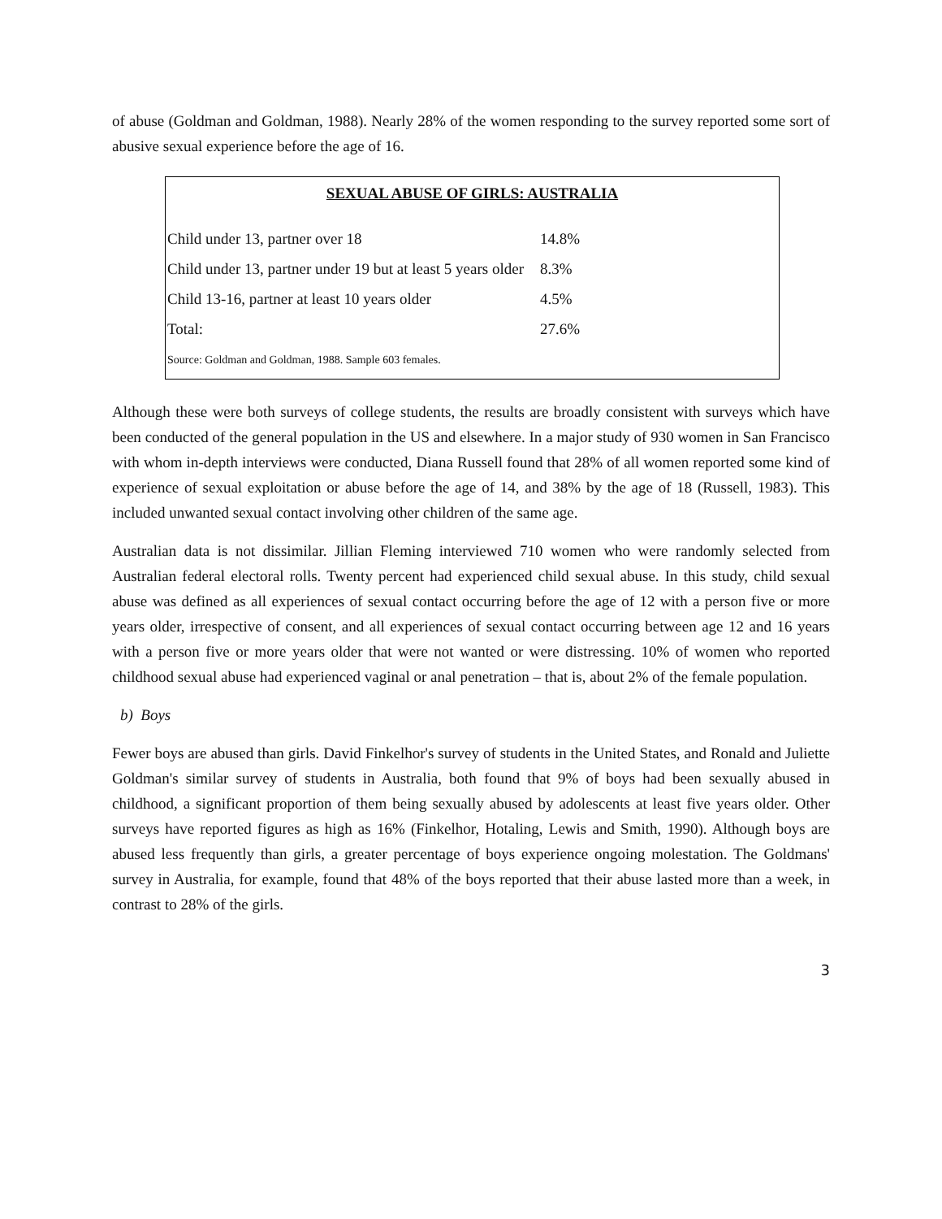of abuse (Goldman and Goldman, 1988). Nearly 28% of the women responding to the survey reported some sort of abusive sexual experience before the age of 16.
SEXUAL ABUSE OF GIRLS: AUSTRALIA
| Child under 13, partner over 18 | 14.8% |
| Child under 13, partner under 19 but at least 5 years older | 8.3% |
| Child 13-16, partner at least 10 years older | 4.5% |
| Total: | 27.6% |
Source: Goldman and Goldman, 1988. Sample 603 females.
Although these were both surveys of college students, the results are broadly consistent with surveys which have been conducted of the general population in the US and elsewhere. In a major study of 930 women in San Francisco with whom in-depth interviews were conducted, Diana Russell found that 28% of all women reported some kind of experience of sexual exploitation or abuse before the age of 14, and 38% by the age of 18 (Russell, 1983). This included unwanted sexual contact involving other children of the same age.
Australian data is not dissimilar. Jillian Fleming interviewed 710 women who were randomly selected from Australian federal electoral rolls. Twenty percent had experienced child sexual abuse. In this study, child sexual abuse was defined as all experiences of sexual contact occurring before the age of 12 with a person five or more years older, irrespective of consent, and all experiences of sexual contact occurring between age 12 and 16 years with a person five or more years older that were not wanted or were distressing. 10% of women who reported childhood sexual abuse had experienced vaginal or anal penetration – that is, about 2% of the female population.
b) Boys
Fewer boys are abused than girls. David Finkelhor's survey of students in the United States, and Ronald and Juliette Goldman's similar survey of students in Australia, both found that 9% of boys had been sexually abused in childhood, a significant proportion of them being sexually abused by adolescents at least five years older. Other surveys have reported figures as high as 16% (Finkelhor, Hotaling, Lewis and Smith, 1990). Although boys are abused less frequently than girls, a greater percentage of boys experience ongoing molestation. The Goldmans' survey in Australia, for example, found that 48% of the boys reported that their abuse lasted more than a week, in contrast to 28% of the girls.
3